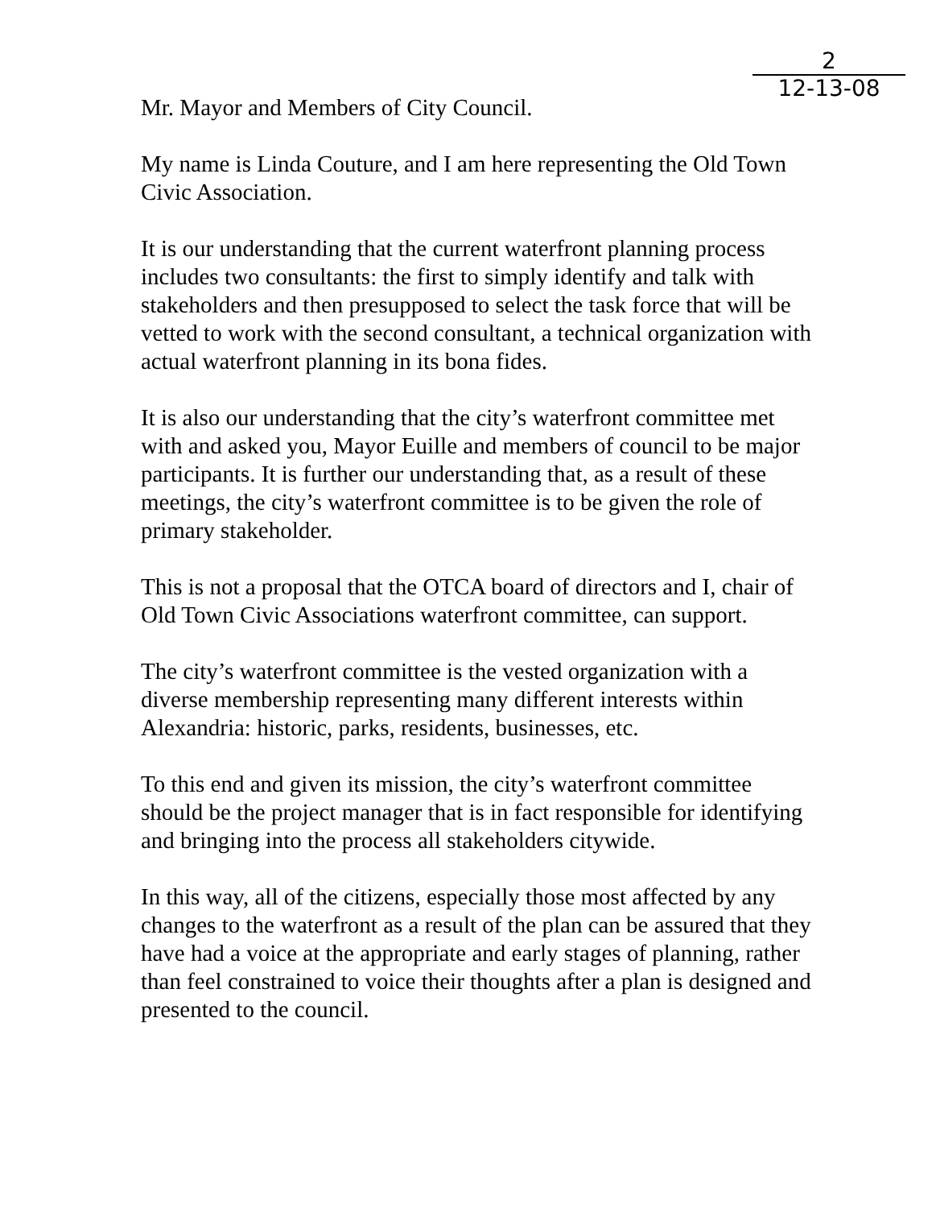2
12-13-08
Mr. Mayor and Members of City Council.
My name is Linda Couture, and I am here representing the Old Town Civic Association.
It is our understanding that the current waterfront planning process includes two consultants: the first to simply identify and talk with stakeholders and then presupposed to select the task force that will be vetted to work with the second consultant, a technical organization with actual waterfront planning in its bona fides.
It is also our understanding that the city’s waterfront committee met with and asked you, Mayor Euille and members of council to be major participants. It is further our understanding that, as a result of these meetings, the city’s waterfront committee is to be given the role of primary stakeholder.
This is not a proposal that the OTCA board of directors and I, chair of Old Town Civic Associations waterfront committee, can support.
The city’s waterfront committee is the vested organization with a diverse membership representing many different interests within Alexandria: historic, parks, residents, businesses, etc.
To this end and given its mission, the city’s waterfront committee should be the project manager that is in fact responsible for identifying and bringing into the process all stakeholders citywide.
In this way, all of the citizens, especially those most affected by any changes to the waterfront as a result of the plan can be assured that they have had a voice at the appropriate and early stages of planning, rather than feel constrained to voice their thoughts after a plan is designed and presented to the council.